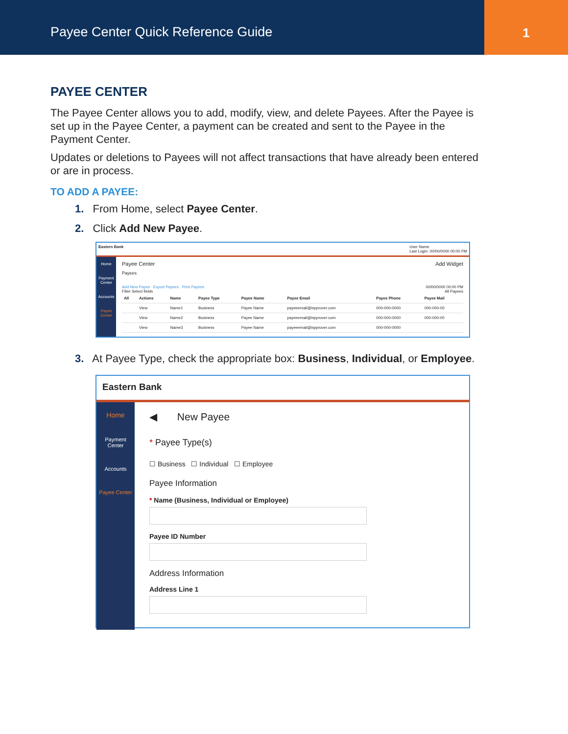Payee Center Quick Reference Guide
1
PAYEE CENTER
The Payee Center allows you to add, modify, view, and delete Payees. After the Payee is set up in the Payee Center, a payment can be created and sent to the Payee in the Payment Center.
Updates or deletions to Payees will not affect transactions that have already been entered or are in process.
TO ADD A PAYEE:
1. From Home, select Payee Center.
2. Click Add New Payee.
Eastern Bank User Name
Last Login: 00/00/0000 00:00 PM
Home
Payment Center
Accounts
Payee Center
Payee Center Add Widget
Payees
Add New Payee Export Payees Print Payees 00/00/0000 00:00 PM
Filter Select fields All Payees
| All | Actions | Name | Payee Type | Payee Name | Payee Email | Payee Phone | Payee Mail |
| --- | --- | --- | --- | --- | --- | --- | --- |
| | View | Name1 | Business | Payee Name | payeeemail@ispprover.com | 000-000-0000 | 000-000-00 |
| | View | Name2 | Business | Payee Name | payeeemail@ispprover.com | 000-000-0000 | 000-000-00 |
| | View | Name3 | Business | Payee Name | payeeemail@ispprover.com | 000-000-0000 | |
3. At Payee Type, check the appropriate box: Business, Individual, or Employee.
Eastern Bank
Home
Payment Center
Accounts
Payee Center
◀ New Payee
* Payee Type(s)
☐ Business ☐ Individual ☐ Employee
Payee Information
* Name (Business, Individual or Employee)
Payee ID Number
Address Information
Address Line 1